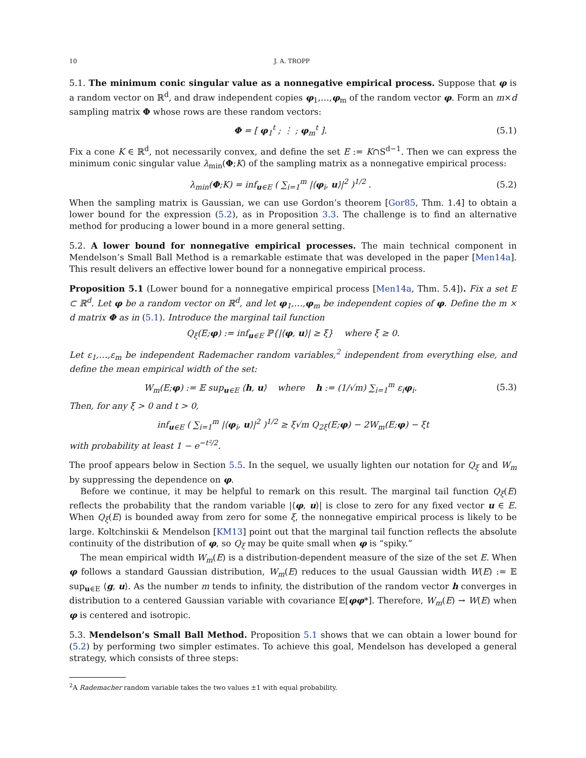10 J. A. TROPP
5.1. The minimum conic singular value as a nonnegative empirical process. Suppose that φ is a random vector on ℝ<sup>d</sup>, and draw independent copies φ<sub>1</sub>,…,φ<sub>m</sub> of the random vector φ. Form an m×d sampling matrix Φ whose rows are these random vectors:
Φ = [ φ<sub>1</sub><sup>t</sup> ; ⋮ ; φ<sub>m</sub><sup>t</sup> ].
(5.1)
Fix a cone K ∈ ℝ<sup>d</sup>, not necessarily convex, and define the set E := K∩S<sup>d−1</sup>. Then we can express the minimum conic singular value λ<sub>min</sub>(Φ;K) of the sampling matrix as a nonnegative empirical process:
λ<sub>min</sub>(Φ;K) = inf<sub>u∈E</sub> ( ∑<sub>i=1</sub><sup>m</sup> |⟨φ<sub>i</sub>, u⟩|<sup>2</sup> )<sup>1/2</sup> .
(5.2)
When the sampling matrix is Gaussian, we can use Gordon’s theorem [Gor85, Thm. 1.4] to obtain a lower bound for the expression (5.2), as in Proposition 3.3. The challenge is to find an alternative method for producing a lower bound in a more general setting.
5.2. A lower bound for nonnegative empirical processes. The main technical component in Mendelson’s Small Ball Method is a remarkable estimate that was developed in the paper [Men14a]. This result delivers an effective lower bound for a nonnegative empirical process.
Proposition 5.1 (Lower bound for a nonnegative empirical process [Men14a, Thm. 5.4]). Fix a set E ⊂ ℝ<sup>d</sup>. Let φ be a random vector on ℝ<sup>d</sup>, and let φ<sub>1</sub>,…,φ<sub>m</sub> be independent copies of φ. Define the m × d matrix Φ as in (5.1). Introduce the marginal tail function
Q<sub>ξ</sub>(E;φ) := inf<sub>u∈E</sub> ℙ{|⟨φ, u⟩| ≥ ξ} where ξ ≥ 0.
Let ε<sub>1</sub>,…,ε<sub>m</sub> be independent Rademacher random variables,<sup>2</sup> independent from everything else, and define the mean empirical width of the set:
W<sub>m</sub>(E;φ) := 𝔼 sup<sub>u∈E</sub> ⟨h, u⟩ where h := (1/√m) ∑<sub>i=1</sub><sup>m</sup> ε<sub>i</sub>φ<sub>i</sub>.
(5.3)
Then, for any ξ > 0 and t > 0,
inf<sub>u∈E</sub> ( ∑<sub>i=1</sub><sup>m</sup> |⟨φ<sub>i</sub>, u⟩|<sup>2</sup> )<sup>1/2</sup> ≥ ξ√m Q<sub>2ξ</sub>(E;φ) − 2W<sub>m</sub>(E;φ) − ξt
with probability at least 1 − e<sup>−t²/2</sup>.
The proof appears below in Section 5.5. In the sequel, we usually lighten our notation for Q<sub>ξ</sub> and W<sub>m</sub> by suppressing the dependence on φ.
Before we continue, it may be helpful to remark on this result. The marginal tail function Q<sub>ξ</sub>(E) reflects the probability that the random variable |⟨φ, u⟩| is close to zero for any fixed vector u ∈ E. When Q<sub>ξ</sub>(E) is bounded away from zero for some ξ, the nonnegative empirical process is likely to be large. Koltchinskii & Mendelson [KM13] point out that the marginal tail function reflects the absolute continuity of the distribution of φ, so Q<sub>ξ</sub> may be quite small when φ is “spiky.”
The mean empirical width W<sub>m</sub>(E) is a distribution-dependent measure of the size of the set E. When φ follows a standard Gaussian distribution, W<sub>m</sub>(E) reduces to the usual Gaussian width W(E) := 𝔼 sup<sub>u∈E</sub> ⟨g, u⟩. As the number m tends to infinity, the distribution of the random vector h converges in distribution to a centered Gaussian variable with covariance 𝔼[φφ*]. Therefore, W<sub>m</sub>(E) → W(E) when φ is centered and isotropic.
5.3. Mendelson’s Small Ball Method. Proposition 5.1 shows that we can obtain a lower bound for (5.2) by performing two simpler estimates. To achieve this goal, Mendelson has developed a general strategy, which consists of three steps:
<sup>2</sup> A Rademacher random variable takes the two values ±1 with equal probability.